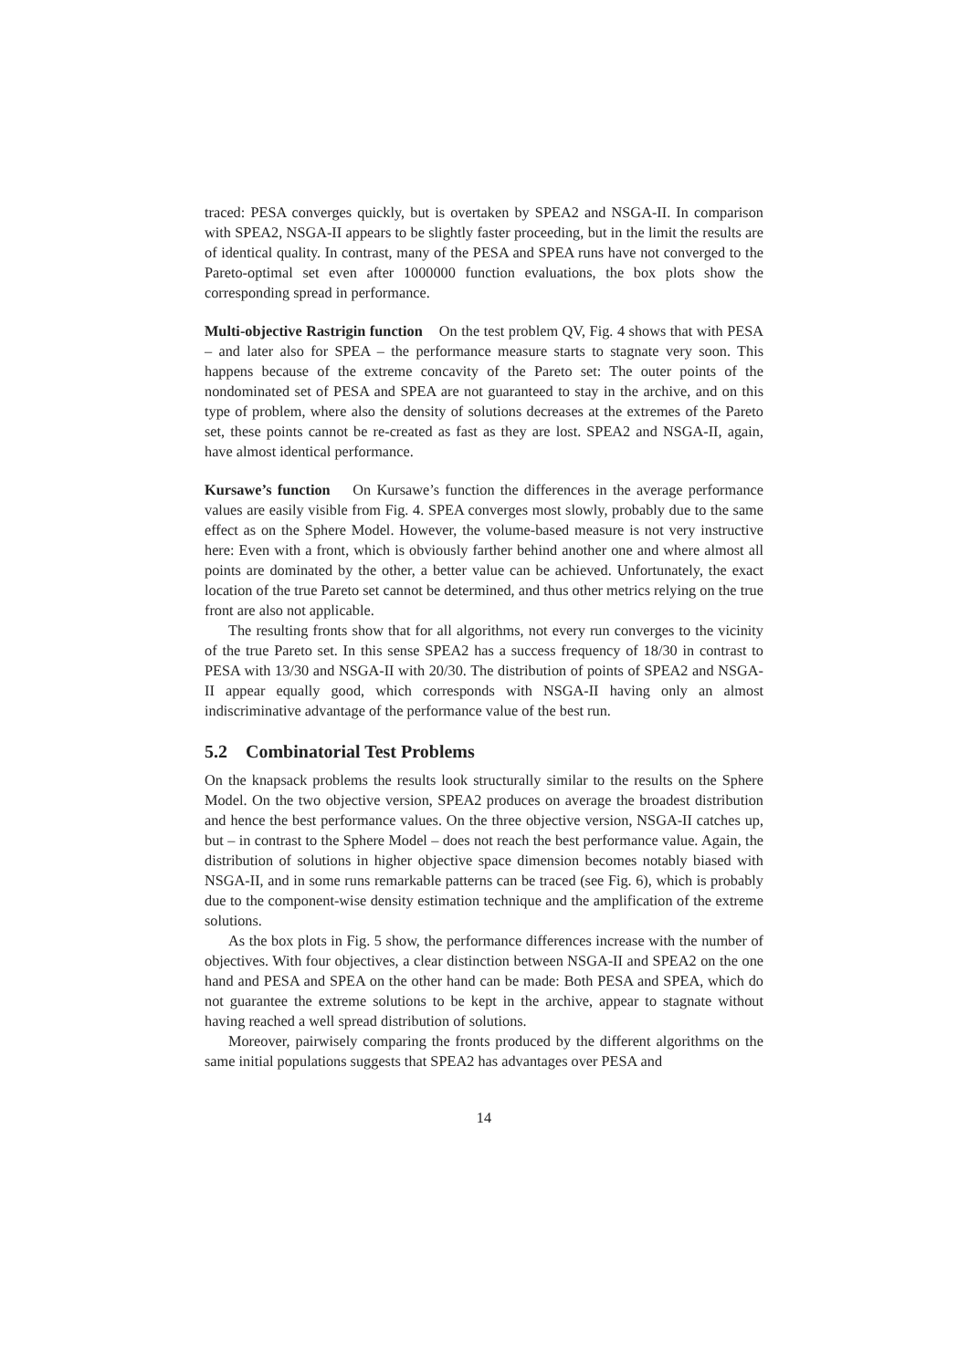traced: PESA converges quickly, but is overtaken by SPEA2 and NSGA-II. In comparison with SPEA2, NSGA-II appears to be slightly faster proceeding, but in the limit the results are of identical quality. In contrast, many of the PESA and SPEA runs have not converged to the Pareto-optimal set even after 1000000 function evaluations, the box plots show the corresponding spread in performance.
Multi-objective Rastrigin function On the test problem QV, Fig. 4 shows that with PESA – and later also for SPEA – the performance measure starts to stagnate very soon. This happens because of the extreme concavity of the Pareto set: The outer points of the nondominated set of PESA and SPEA are not guaranteed to stay in the archive, and on this type of problem, where also the density of solutions decreases at the extremes of the Pareto set, these points cannot be re-created as fast as they are lost. SPEA2 and NSGA-II, again, have almost identical performance.
Kursawe’s function On Kursawe’s function the differences in the average performance values are easily visible from Fig. 4. SPEA converges most slowly, probably due to the same effect as on the Sphere Model. However, the volume-based measure is not very instructive here: Even with a front, which is obviously farther behind another one and where almost all points are dominated by the other, a better value can be achieved. Unfortunately, the exact location of the true Pareto set cannot be determined, and thus other metrics relying on the true front are also not applicable.
The resulting fronts show that for all algorithms, not every run converges to the vicinity of the true Pareto set. In this sense SPEA2 has a success frequency of 18/30 in contrast to PESA with 13/30 and NSGA-II with 20/30. The distribution of points of SPEA2 and NSGA-II appear equally good, which corresponds with NSGA-II having only an almost indiscriminative advantage of the performance value of the best run.
5.2 Combinatorial Test Problems
On the knapsack problems the results look structurally similar to the results on the Sphere Model. On the two objective version, SPEA2 produces on average the broadest distribution and hence the best performance values. On the three objective version, NSGA-II catches up, but – in contrast to the Sphere Model – does not reach the best performance value. Again, the distribution of solutions in higher objective space dimension becomes notably biased with NSGA-II, and in some runs remarkable patterns can be traced (see Fig. 6), which is probably due to the component-wise density estimation technique and the amplification of the extreme solutions.
As the box plots in Fig. 5 show, the performance differences increase with the number of objectives. With four objectives, a clear distinction between NSGA-II and SPEA2 on the one hand and PESA and SPEA on the other hand can be made: Both PESA and SPEA, which do not guarantee the extreme solutions to be kept in the archive, appear to stagnate without having reached a well spread distribution of solutions.
Moreover, pairwisely comparing the fronts produced by the different algorithms on the same initial populations suggests that SPEA2 has advantages over PESA and
14